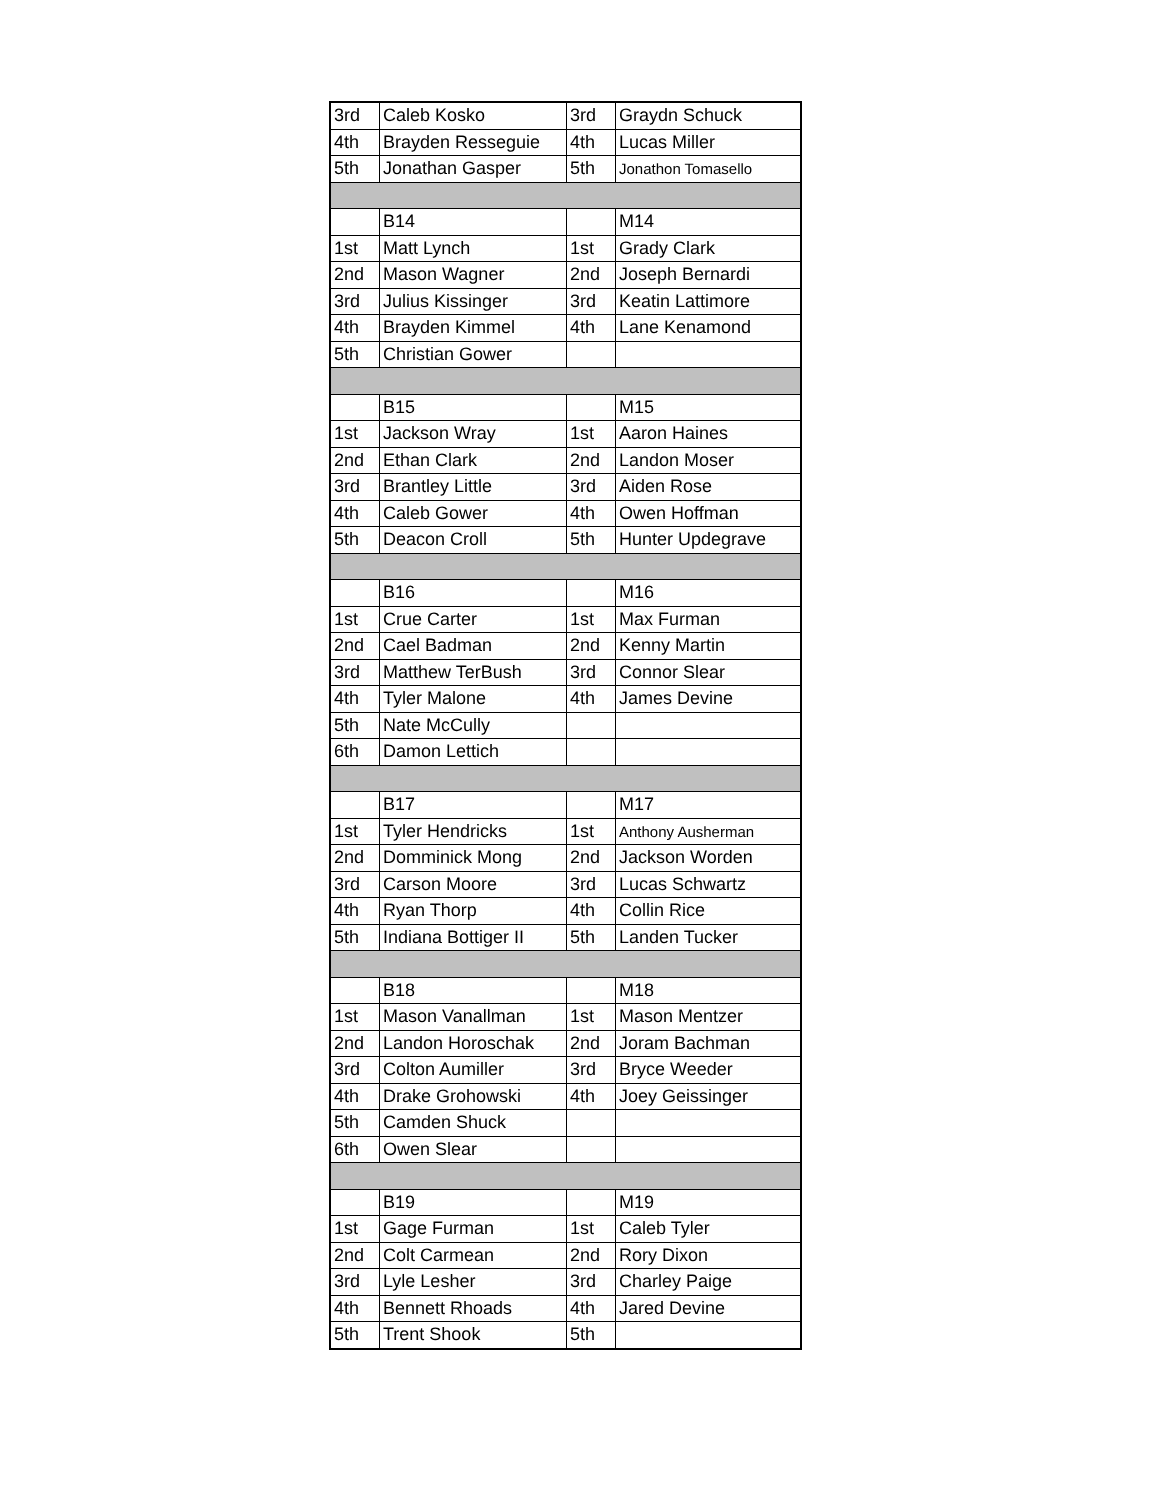| 3rd | Caleb Kosko | 3rd | Graydn Schuck |
| 4th | Brayden Resseguie | 4th | Lucas Miller |
| 5th | Jonathan Gasper | 5th | Jonathon Tomasello |
| | B14 | | M14 |
| 1st | Matt Lynch | 1st | Grady Clark |
| 2nd | Mason Wagner | 2nd | Joseph Bernardi |
| 3rd | Julius Kissinger | 3rd | Keatin Lattimore |
| 4th | Brayden Kimmel | 4th | Lane Kenamond |
| 5th | Christian Gower | | |
| | B15 | | M15 |
| 1st | Jackson Wray | 1st | Aaron Haines |
| 2nd | Ethan Clark | 2nd | Landon Moser |
| 3rd | Brantley Little | 3rd | Aiden Rose |
| 4th | Caleb Gower | 4th | Owen Hoffman |
| 5th | Deacon Croll | 5th | Hunter Updegrave |
| | B16 | | M16 |
| 1st | Crue Carter | 1st | Max Furman |
| 2nd | Cael Badman | 2nd | Kenny Martin |
| 3rd | Matthew TerBush | 3rd | Connor Slear |
| 4th | Tyler Malone | 4th | James Devine |
| 5th | Nate McCully | | |
| 6th | Damon Lettich | | |
| | B17 | | M17 |
| 1st | Tyler Hendricks | 1st | Anthony Ausherman |
| 2nd | Domminick Mong | 2nd | Jackson Worden |
| 3rd | Carson Moore | 3rd | Lucas Schwartz |
| 4th | Ryan Thorp | 4th | Collin Rice |
| 5th | Indiana Bottiger II | 5th | Landen Tucker |
| | B18 | | M18 |
| 1st | Mason Vanallman | 1st | Mason Mentzer |
| 2nd | Landon Horoschak | 2nd | Joram Bachman |
| 3rd | Colton Aumiller | 3rd | Bryce Weeder |
| 4th | Drake Grohowski | 4th | Joey Geissinger |
| 5th | Camden Shuck | | |
| 6th | Owen Slear | | |
| | B19 | | M19 |
| 1st | Gage Furman | 1st | Caleb Tyler |
| 2nd | Colt Carmean | 2nd | Rory Dixon |
| 3rd | Lyle Lesher | 3rd | Charley Paige |
| 4th | Bennett Rhoads | 4th | Jared Devine |
| 5th | Trent Shook | 5th | |